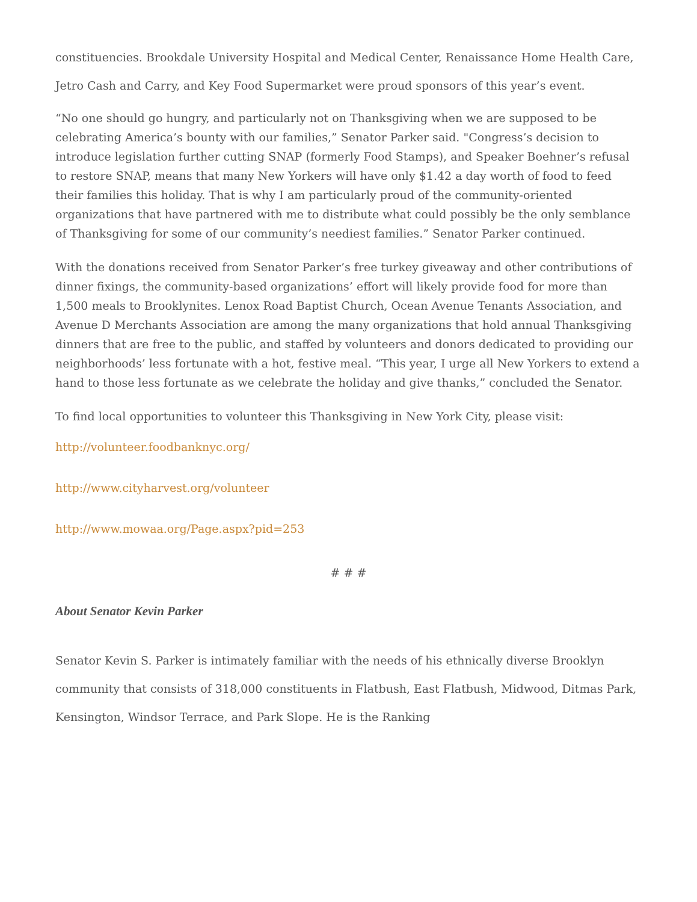constituencies. Brookdale University Hospital and Medical Center, Renaissance Home Health Care, Jetro Cash and Carry, and Key Food Supermarket were proud sponsors of this year’s event.
“No one should go hungry, and particularly not on Thanksgiving when we are supposed to be celebrating America’s bounty with our families,” Senator Parker said. "Congress’s decision to introduce legislation further cutting SNAP (formerly Food Stamps), and Speaker Boehner’s refusal to restore SNAP, means that many New Yorkers will have only $1.42 a day worth of food to feed their families this holiday. That is why I am particularly proud of the community-oriented organizations that have partnered with me to distribute what could possibly be the only semblance of Thanksgiving for some of our community’s neediest families.” Senator Parker continued.
With the donations received from Senator Parker’s free turkey giveaway and other contributions of dinner fixings, the community-based organizations’ effort will likely provide food for more than 1,500 meals to Brooklynites. Lenox Road Baptist Church, Ocean Avenue Tenants Association, and Avenue D Merchants Association are among the many organizations that hold annual Thanksgiving dinners that are free to the public, and staffed by volunteers and donors dedicated to providing our neighborhoods’ less fortunate with a hot, festive meal. “This year, I urge all New Yorkers to extend a hand to those less fortunate as we celebrate the holiday and give thanks,” concluded the Senator.
To find local opportunities to volunteer this Thanksgiving in New York City, please visit:
http://volunteer.foodbanknyc.org/
http://www.cityharvest.org/volunteer
http://www.mowaa.org/Page.aspx?pid=253
# # #
About Senator Kevin Parker
Senator Kevin S. Parker is intimately familiar with the needs of his ethnically diverse Brooklyn community that consists of 318,000 constituents in Flatbush, East Flatbush, Midwood, Ditmas Park, Kensington, Windsor Terrace, and Park Slope. He is the Ranking